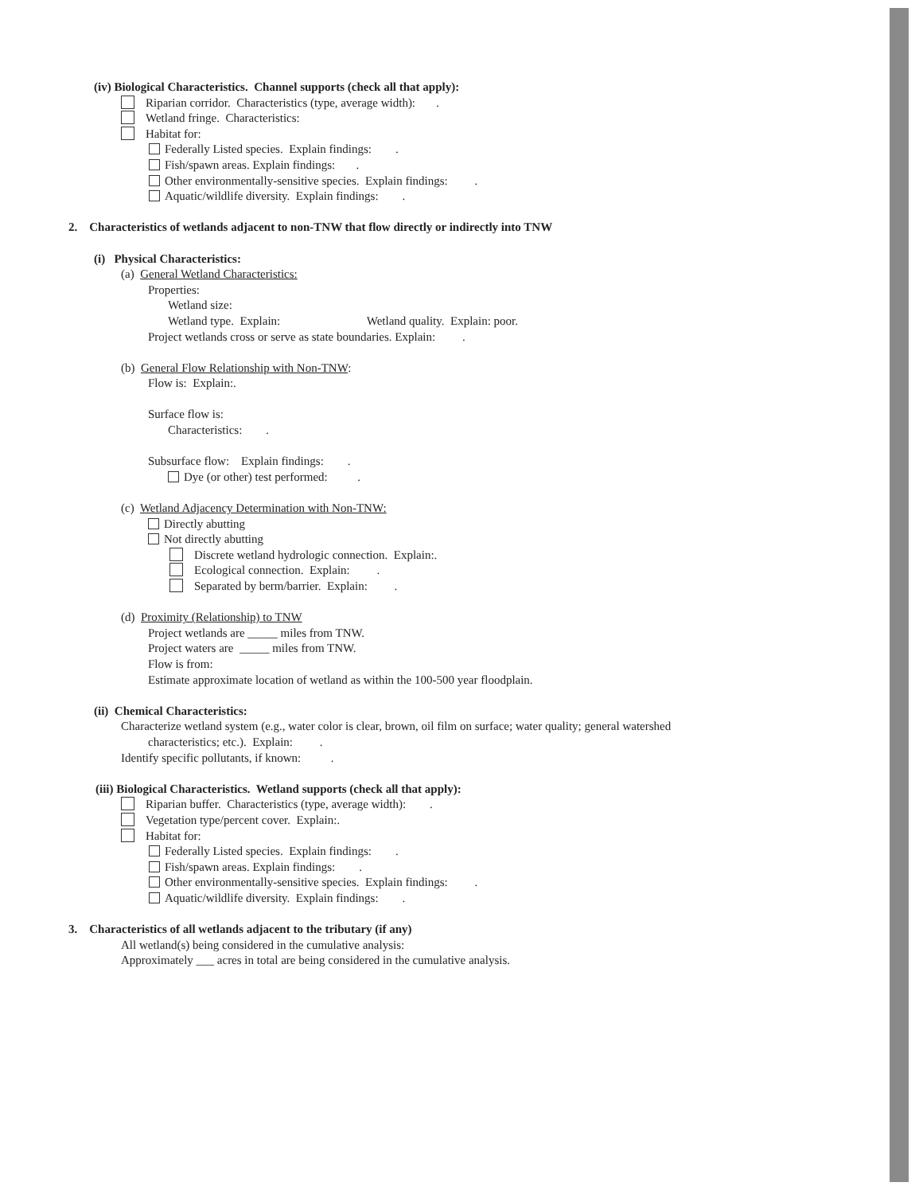(iv) Biological Characteristics. Channel supports (check all that apply):
Riparian corridor. Characteristics (type, average width): .
Wetland fringe. Characteristics:
Habitat for:
Federally Listed species. Explain findings: .
Fish/spawn areas. Explain findings: .
Other environmentally-sensitive species. Explain findings: .
Aquatic/wildlife diversity. Explain findings: .
2. Characteristics of wetlands adjacent to non-TNW that flow directly or indirectly into TNW
(i) Physical Characteristics:
(a) General Wetland Characteristics:
Properties:
Wetland size:
Wetland type. Explain: Wetland quality. Explain: poor.
Project wetlands cross or serve as state boundaries. Explain: .
(b) General Flow Relationship with Non-TNW:
Flow is: Explain:.
Surface flow is:
Characteristics: .
Subsurface flow: Explain findings: .
Dye (or other) test performed: .
(c) Wetland Adjacency Determination with Non-TNW:
Directly abutting
Not directly abutting
Discrete wetland hydrologic connection. Explain:.
Ecological connection. Explain: .
Separated by berm/barrier. Explain: .
(d) Proximity (Relationship) to TNW
Project wetlands are _____ miles from TNW.
Project waters are _____ miles from TNW.
Flow is from:
Estimate approximate location of wetland as within the 100-500 year floodplain.
(ii) Chemical Characteristics:
Characterize wetland system (e.g., water color is clear, brown, oil film on surface; water quality; general watershed
characteristics; etc.). Explain: .
Identify specific pollutants, if known: .
(iii) Biological Characteristics. Wetland supports (check all that apply):
Riparian buffer. Characteristics (type, average width): .
Vegetation type/percent cover. Explain:.
Habitat for:
Federally Listed species. Explain findings: .
Fish/spawn areas. Explain findings: .
Other environmentally-sensitive species. Explain findings: .
Aquatic/wildlife diversity. Explain findings: .
3. Characteristics of all wetlands adjacent to the tributary (if any)
All wetland(s) being considered in the cumulative analysis:
Approximately ___ acres in total are being considered in the cumulative analysis.